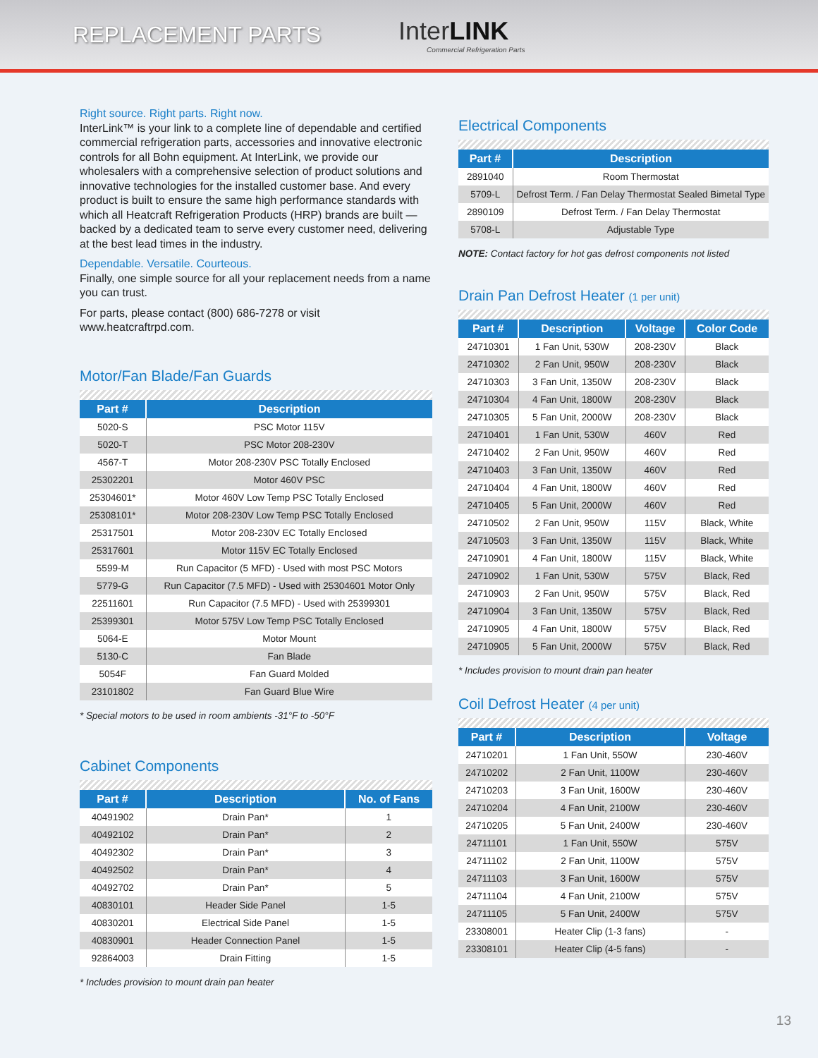REPLACEMENT PARTS
InterLINK
Commercial Refrigeration Parts
Right source. Right parts. Right now.
InterLink™ is your link to a complete line of dependable and certified commercial refrigeration parts, accessories and innovative electronic controls for all Bohn equipment. At InterLink, we provide our wholesalers with a comprehensive selection of product solutions and innovative technologies for the installed customer base. And every product is built to ensure the same high performance standards with which all Heatcraft Refrigeration Products (HRP) brands are built — backed by a dedicated team to serve every customer need, delivering at the best lead times in the industry.
Dependable. Versatile. Courteous.
Finally, one simple source for all your replacement needs from a name you can trust.
For parts, please contact (800) 686-7278 or visit www.heatcraftrpd.com.
Motor/Fan Blade/Fan Guards
| Part # | Description |
| --- | --- |
| 5020-S | PSC Motor 115V |
| 5020-T | PSC Motor 208-230V |
| 4567-T | Motor 208-230V PSC Totally Enclosed |
| 25302201 | Motor 460V PSC |
| 25304601* | Motor 460V Low Temp PSC Totally Enclosed |
| 25308101* | Motor 208-230V Low Temp PSC Totally Enclosed |
| 25317501 | Motor 208-230V EC Totally Enclosed |
| 25317601 | Motor 115V EC Totally Enclosed |
| 5599-M | Run Capacitor (5 MFD) - Used with most PSC Motors |
| 5779-G | Run Capacitor (7.5 MFD) - Used with 25304601 Motor Only |
| 22511601 | Run Capacitor (7.5 MFD) - Used with 25399301 |
| 25399301 | Motor 575V Low Temp PSC Totally Enclosed |
| 5064-E | Motor Mount |
| 5130-C | Fan Blade |
| 5054F | Fan Guard Molded |
| 23101802 | Fan Guard Blue Wire |
* Special motors to be used in room ambients -31°F to -50°F
Cabinet Components
| Part # | Description | No. of Fans |
| --- | --- | --- |
| 40491902 | Drain Pan* | 1 |
| 40492102 | Drain Pan* | 2 |
| 40492302 | Drain Pan* | 3 |
| 40492502 | Drain Pan* | 4 |
| 40492702 | Drain Pan* | 5 |
| 40830101 | Header Side Panel | 1-5 |
| 40830201 | Electrical Side Panel | 1-5 |
| 40830901 | Header Connection Panel | 1-5 |
| 92864003 | Drain Fitting | 1-5 |
* Includes provision to mount drain pan heater
Electrical Components
| Part # | Description |
| --- | --- |
| 2891040 | Room Thermostat |
| 5709-L | Defrost Term. / Fan Delay Thermostat Sealed Bimetal Type |
| 2890109 | Defrost Term. / Fan Delay Thermostat |
| 5708-L | Adjustable Type |
NOTE: Contact factory for hot gas defrost components not listed
Drain Pan Defrost Heater (1 per unit)
| Part # | Description | Voltage | Color Code |
| --- | --- | --- | --- |
| 24710301 | 1 Fan Unit, 530W | 208-230V | Black |
| 24710302 | 2 Fan Unit, 950W | 208-230V | Black |
| 24710303 | 3 Fan Unit, 1350W | 208-230V | Black |
| 24710304 | 4 Fan Unit, 1800W | 208-230V | Black |
| 24710305 | 5 Fan Unit, 2000W | 208-230V | Black |
| 24710401 | 1 Fan Unit, 530W | 460V | Red |
| 24710402 | 2 Fan Unit, 950W | 460V | Red |
| 24710403 | 3 Fan Unit, 1350W | 460V | Red |
| 24710404 | 4 Fan Unit, 1800W | 460V | Red |
| 24710405 | 5 Fan Unit, 2000W | 460V | Red |
| 24710502 | 2 Fan Unit, 950W | 115V | Black, White |
| 24710503 | 3 Fan Unit, 1350W | 115V | Black, White |
| 24710901 | 4 Fan Unit, 1800W | 115V | Black, White |
| 24710902 | 1 Fan Unit, 530W | 575V | Black, Red |
| 24710903 | 2 Fan Unit, 950W | 575V | Black, Red |
| 24710904 | 3 Fan Unit, 1350W | 575V | Black, Red |
| 24710905 | 4 Fan Unit, 1800W | 575V | Black, Red |
| 24710905 | 5 Fan Unit, 2000W | 575V | Black, Red |
* Includes provision to mount drain pan heater
Coil Defrost Heater (4 per unit)
| Part # | Description | Voltage |
| --- | --- | --- |
| 24710201 | 1 Fan Unit, 550W | 230-460V |
| 24710202 | 2 Fan Unit, 1100W | 230-460V |
| 24710203 | 3 Fan Unit, 1600W | 230-460V |
| 24710204 | 4 Fan Unit, 2100W | 230-460V |
| 24710205 | 5 Fan Unit, 2400W | 230-460V |
| 24711101 | 1 Fan Unit, 550W | 575V |
| 24711102 | 2 Fan Unit, 1100W | 575V |
| 24711103 | 3 Fan Unit, 1600W | 575V |
| 24711104 | 4 Fan Unit, 2100W | 575V |
| 24711105 | 5 Fan Unit, 2400W | 575V |
| 23308001 | Heater Clip (1-3 fans) | - |
| 23308101 | Heater Clip (4-5 fans) | - |
13